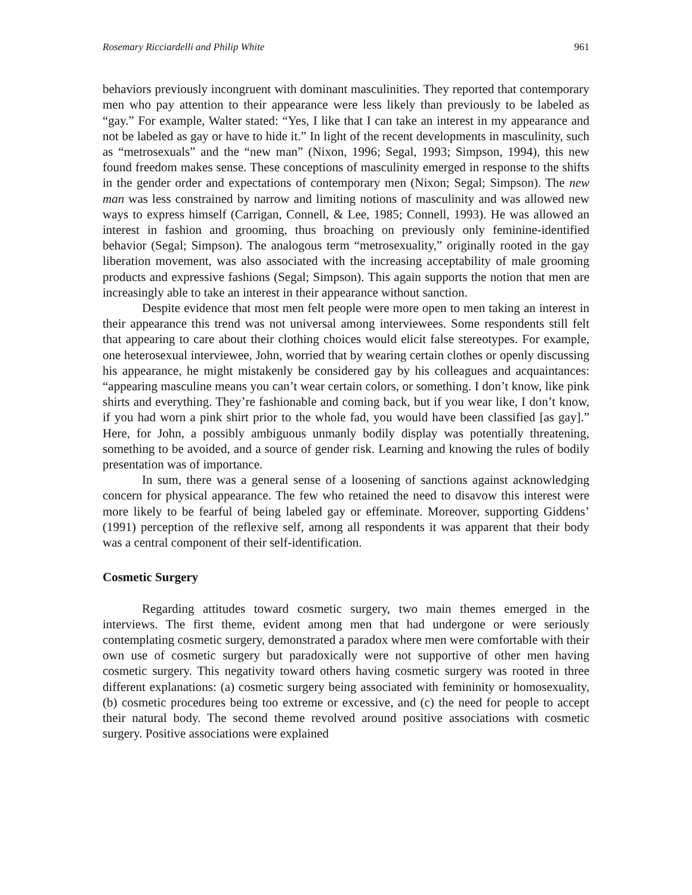Rosemary Ricciardelli and Philip White 961
behaviors previously incongruent with dominant masculinities. They reported that contemporary men who pay attention to their appearance were less likely than previously to be labeled as “gay.” For example, Walter stated: “Yes, I like that I can take an interest in my appearance and not be labeled as gay or have to hide it.” In light of the recent developments in masculinity, such as “metrosexuals” and the “new man” (Nixon, 1996; Segal, 1993; Simpson, 1994), this new found freedom makes sense. These conceptions of masculinity emerged in response to the shifts in the gender order and expectations of contemporary men (Nixon; Segal; Simpson). The new man was less constrained by narrow and limiting notions of masculinity and was allowed new ways to express himself (Carrigan, Connell, & Lee, 1985; Connell, 1993). He was allowed an interest in fashion and grooming, thus broaching on previously only feminine-identified behavior (Segal; Simpson). The analogous term “metrosexuality,” originally rooted in the gay liberation movement, was also associated with the increasing acceptability of male grooming products and expressive fashions (Segal; Simpson). This again supports the notion that men are increasingly able to take an interest in their appearance without sanction.
Despite evidence that most men felt people were more open to men taking an interest in their appearance this trend was not universal among interviewees. Some respondents still felt that appearing to care about their clothing choices would elicit false stereotypes. For example, one heterosexual interviewee, John, worried that by wearing certain clothes or openly discussing his appearance, he might mistakenly be considered gay by his colleagues and acquaintances: “appearing masculine means you can’t wear certain colors, or something. I don’t know, like pink shirts and everything. They’re fashionable and coming back, but if you wear like, I don’t know, if you had worn a pink shirt prior to the whole fad, you would have been classified [as gay].” Here, for John, a possibly ambiguous unmanly bodily display was potentially threatening, something to be avoided, and a source of gender risk. Learning and knowing the rules of bodily presentation was of importance.
In sum, there was a general sense of a loosening of sanctions against acknowledging concern for physical appearance. The few who retained the need to disavow this interest were more likely to be fearful of being labeled gay or effeminate. Moreover, supporting Giddens’ (1991) perception of the reflexive self, among all respondents it was apparent that their body was a central component of their self-identification.
Cosmetic Surgery
Regarding attitudes toward cosmetic surgery, two main themes emerged in the interviews. The first theme, evident among men that had undergone or were seriously contemplating cosmetic surgery, demonstrated a paradox where men were comfortable with their own use of cosmetic surgery but paradoxically were not supportive of other men having cosmetic surgery. This negativity toward others having cosmetic surgery was rooted in three different explanations: (a) cosmetic surgery being associated with femininity or homosexuality, (b) cosmetic procedures being too extreme or excessive, and (c) the need for people to accept their natural body. The second theme revolved around positive associations with cosmetic surgery. Positive associations were explained